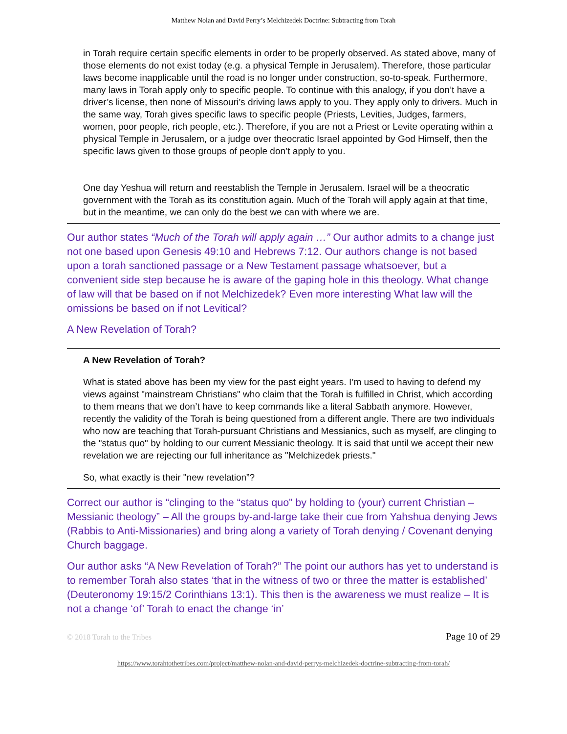Matthew Nolan and David Perry’s Melchizedek Doctrine: Subtracting from Torah
in Torah require certain specific elements in order to be properly observed. As stated above, many of those elements do not exist today (e.g. a physical Temple in Jerusalem). Therefore, those particular laws become inapplicable until the road is no longer under construction, so-to-speak. Furthermore, many laws in Torah apply only to specific people. To continue with this analogy, if you don’t have a driver’s license, then none of Missouri’s driving laws apply to you. They apply only to drivers. Much in the same way, Torah gives specific laws to specific people (Priests, Levities, Judges, farmers, women, poor people, rich people, etc.). Therefore, if you are not a Priest or Levite operating within a physical Temple in Jerusalem, or a judge over theocratic Israel appointed by God Himself, then the specific laws given to those groups of people don’t apply to you.
One day Yeshua will return and reestablish the Temple in Jerusalem. Israel will be a theocratic government with the Torah as its constitution again. Much of the Torah will apply again at that time, but in the meantime, we can only do the best we can with where we are.
Our author states “Much of the Torah will apply again …” Our author admits to a change just not one based upon Genesis 49:10 and Hebrews 7:12. Our authors change is not based upon a torah sanctioned passage or a New Testament passage whatsoever, but a convenient side step because he is aware of the gaping hole in this theology. What change of law will that be based on if not Melchizedek? Even more interesting What law will the omissions be based on if not Levitical?
A New Revelation of Torah?
A New Revelation of Torah?
What is stated above has been my view for the past eight years. I’m used to having to defend my views against "mainstream Christians" who claim that the Torah is fulfilled in Christ, which according to them means that we don’t have to keep commands like a literal Sabbath anymore. However, recently the validity of the Torah is being questioned from a different angle. There are two individuals who now are teaching that Torah-pursuant Christians and Messianics, such as myself, are clinging to the "status quo" by holding to our current Messianic theology. It is said that until we accept their new revelation we are rejecting our full inheritance as "Melchizedek priests."
So, what exactly is their "new revelation”?
Correct our author is “clinging to the “status quo” by holding to (your) current Christian – Messianic theology” – All the groups by-and-large take their cue from Yahshua denying Jews (Rabbis to Anti-Missionaries) and bring along a variety of Torah denying / Covenant denying Church baggage.
Our author asks “A New Revelation of Torah?” The point our authors has yet to understand is to remember Torah also states ‘that in the witness of two or three the matter is established’ (Deuteronomy 19:15/2 Corinthians 13:1). This then is the awareness we must realize – It is not a change ‘of’ Torah to enact the change ‘in’
© 2018 Torah to the Tribes Page 10 of 29
https://www.torahtothetribes.com/project/matthew-nolan-and-david-perrys-melchizedek-doctrine-subtracting-from-torah/